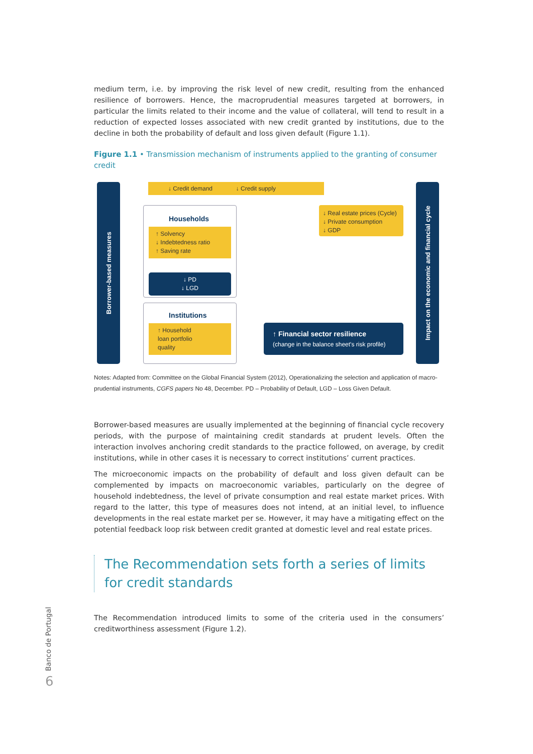medium term, i.e. by improving the risk level of new credit, resulting from the enhanced resilience of borrowers. Hence, the macroprudential measures targeted at borrowers, in particular the limits related to their income and the value of collateral, will tend to result in a reduction of expected losses associated with new credit granted by institutions, due to the decline in both the probability of default and loss given default (Figure 1.1).
Figure 1.1 • Transmission mechanism of instruments applied to the granting of consumer credit
Borrower-based measures
↓ Credit demand ↓ Credit supply
Households
↑ Solvency
↓ Indebtedness ratio
↑ Saving rate
↓ PD
↓ LGD
Institutions
↑ Household
loan portfolio
quality
↓ Real estate prices (Cycle)
↓ Private consumption
↓ GDP
↑ Financial sector resilience
(change in the balance sheet's risk profile)
Impact on the economic and financial cycle
Notes: Adapted from: Committee on the Global Financial System (2012), Operationalizing the selection and application of macro-prudential instruments, CGFS papers No 48, December. PD – Probability of Default, LGD – Loss Given Default.
Borrower-based measures are usually implemented at the beginning of financial cycle recovery periods, with the purpose of maintaining credit standards at prudent levels. Often the interaction involves anchoring credit standards to the practice followed, on average, by credit institutions, while in other cases it is necessary to correct institutions’ current practices.
The microeconomic impacts on the probability of default and loss given default can be complemented by impacts on macroeconomic variables, particularly on the degree of household indebtedness, the level of private consumption and real estate market prices. With regard to the latter, this type of measures does not intend, at an initial level, to influence developments in the real estate market per se. However, it may have a mitigating effect on the potential feedback loop risk between credit granted at domestic level and real estate prices.
The Recommendation sets forth a series of limits
for credit standards
The Recommendation introduced limits to some of the criteria used in the consumers’ creditworthiness assessment (Figure 1.2).
Banco de Portugal
6